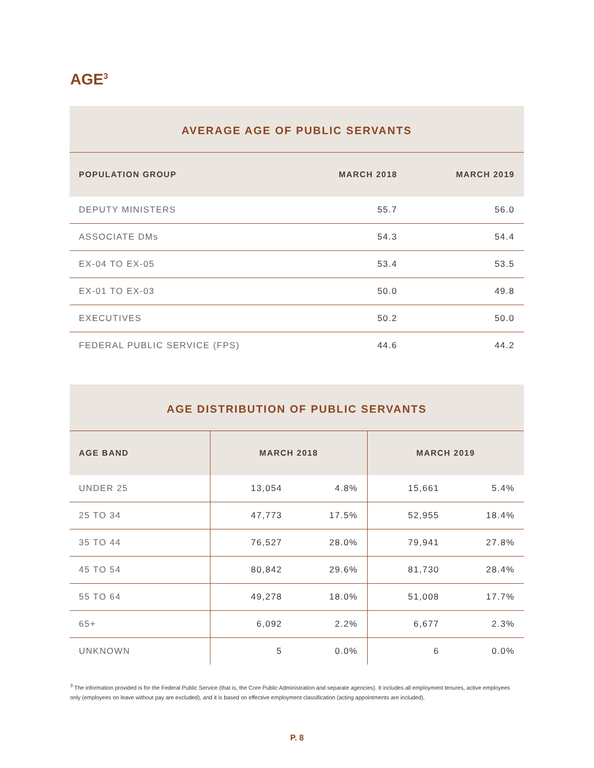AGE<sup>3</sup>
AVERAGE AGE OF PUBLIC SERVANTS
| POPULATION GROUP | MARCH 2018 | MARCH 2019 |
| --- | --- | --- |
| DEPUTY MINISTERS | 55.7 | 56.0 |
| ASSOCIATE DMs | 54.3 | 54.4 |
| EX-04 TO EX-05 | 53.4 | 53.5 |
| EX-01 TO EX-03 | 50.0 | 49.8 |
| EXECUTIVES | 50.2 | 50.0 |
| FEDERAL PUBLIC SERVICE (FPS) | 44.6 | 44.2 |
AGE DISTRIBUTION OF PUBLIC SERVANTS
| AGE BAND | MARCH 2018 | | MARCH 2019 | |
| --- | --- | --- | --- | --- |
| UNDER 25 | 13,054 | 4.8% | 15,661 | 5.4% |
| 25 TO 34 | 47,773 | 17.5% | 52,955 | 18.4% |
| 35 TO 44 | 76,527 | 28.0% | 79,941 | 27.8% |
| 45 TO 54 | 80,842 | 29.6% | 81,730 | 28.4% |
| 55 TO 64 | 49,278 | 18.0% | 51,008 | 17.7% |
| 65+ | 6,092 | 2.2% | 6,677 | 2.3% |
| UNKNOWN | 5 | 0.0% | 6 | 0.0% |
<sup>3</sup> The information provided is for the Federal Public Service (that is, the Core Public Administration and separate agencies). It includes all employment tenures, active employees only (employees on leave without pay are excluded), and it is based on effective employment classification (acting appointments are included).
P. 8